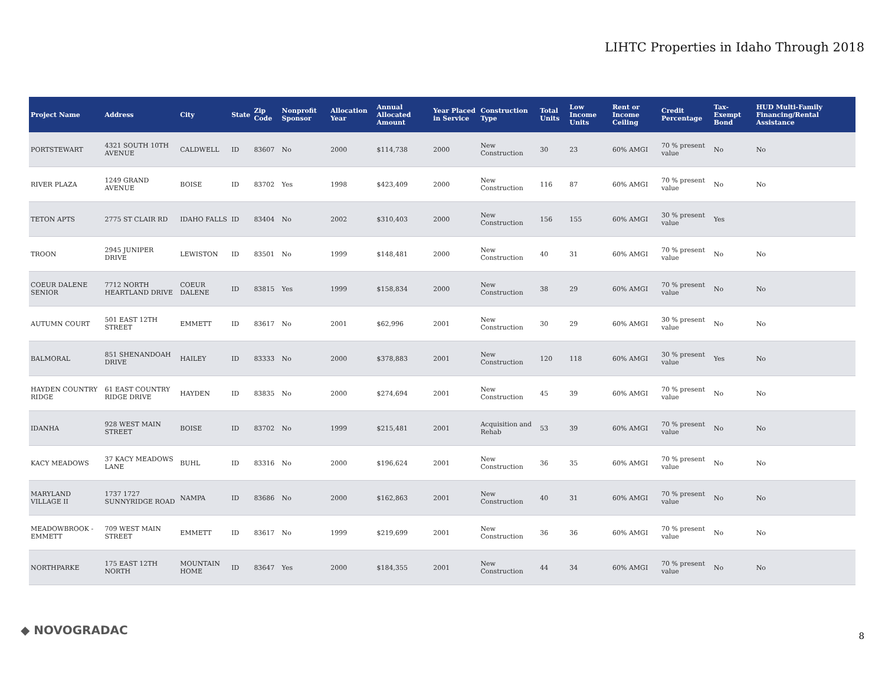LIHTC Properties in Idaho Through 2018
| Project Name | Address | City | State | Zip Code | Nonprofit Sponsor | Allocation Year | Annual Allocated Amount | Year Placed in Service | Construction Type | Total Units | Low Income Units | Rent or Income Ceiling | Credit Percentage | Tax-Exempt Bond | HUD Multi-Family Financing/Rental Assistance |
| --- | --- | --- | --- | --- | --- | --- | --- | --- | --- | --- | --- | --- | --- | --- | --- |
| PORTSTEWART | 4321 SOUTH 10TH AVENUE | CALDWELL | ID | 83607 | No | 2000 | $114,738 | 2000 | New Construction | 30 | 23 | 60% AMGI | 70 % present value | No | No |
| RIVER PLAZA | 1249 GRAND AVENUE | BOISE | ID | 83702 | Yes | 1998 | $423,409 | 2000 | New Construction | 116 | 87 | 60% AMGI | 70 % present value | No | No |
| TETON APTS | 2775 ST CLAIR RD | IDAHO FALLS | ID | 83404 | No | 2002 | $310,403 | 2000 | New Construction | 156 | 155 | 60% AMGI | 30 % present value | Yes | |
| TROON | 2945 JUNIPER DRIVE | LEWISTON | ID | 83501 | No | 1999 | $148,481 | 2000 | New Construction | 40 | 31 | 60% AMGI | 70 % present value | No | No |
| COEUR DALENE SENIOR | 7712 NORTH HEARTLAND DRIVE | COEUR DALENE | ID | 83815 | Yes | 1999 | $158,834 | 2000 | New Construction | 38 | 29 | 60% AMGI | 70 % present value | No | No |
| AUTUMN COURT | 501 EAST 12TH STREET | EMMETT | ID | 83617 | No | 2001 | $62,996 | 2001 | New Construction | 30 | 29 | 60% AMGI | 30 % present value | No | No |
| BALMORAL | 851 SHENANDOAH DRIVE | HAILEY | ID | 83333 | No | 2000 | $378,883 | 2001 | New Construction | 120 | 118 | 60% AMGI | 30 % present value | Yes | No |
| HAYDEN COUNTRY RIDGE | 61 EAST COUNTRY RIDGE DRIVE | HAYDEN | ID | 83835 | No | 2000 | $274,694 | 2001 | New Construction | 45 | 39 | 60% AMGI | 70 % present value | No | No |
| IDANHA | 928 WEST MAIN STREET | BOISE | ID | 83702 | No | 1999 | $215,481 | 2001 | Acquisition and Rehab | 53 | 39 | 60% AMGI | 70 % present value | No | No |
| KACY MEADOWS | 37 KACY MEADOWS LANE | BUHL | ID | 83316 | No | 2000 | $196,624 | 2001 | New Construction | 36 | 35 | 60% AMGI | 70 % present value | No | No |
| MARYLAND VILLAGE II | 1737 1727 SUNNYRIDGE ROAD | NAMPA | ID | 83686 | No | 2000 | $162,863 | 2001 | New Construction | 40 | 31 | 60% AMGI | 70 % present value | No | No |
| MEADOWBROOK - EMMETT | 709 WEST MAIN STREET | EMMETT | ID | 83617 | No | 1999 | $219,699 | 2001 | New Construction | 36 | 36 | 60% AMGI | 70 % present value | No | No |
| NORTHPARKE | 175 EAST 12TH NORTH | MOUNTAIN HOME | ID | 83647 | Yes | 2000 | $184,355 | 2001 | New Construction | 44 | 34 | 60% AMGI | 70 % present value | No | No |
◆ NOVOGRADAC 8